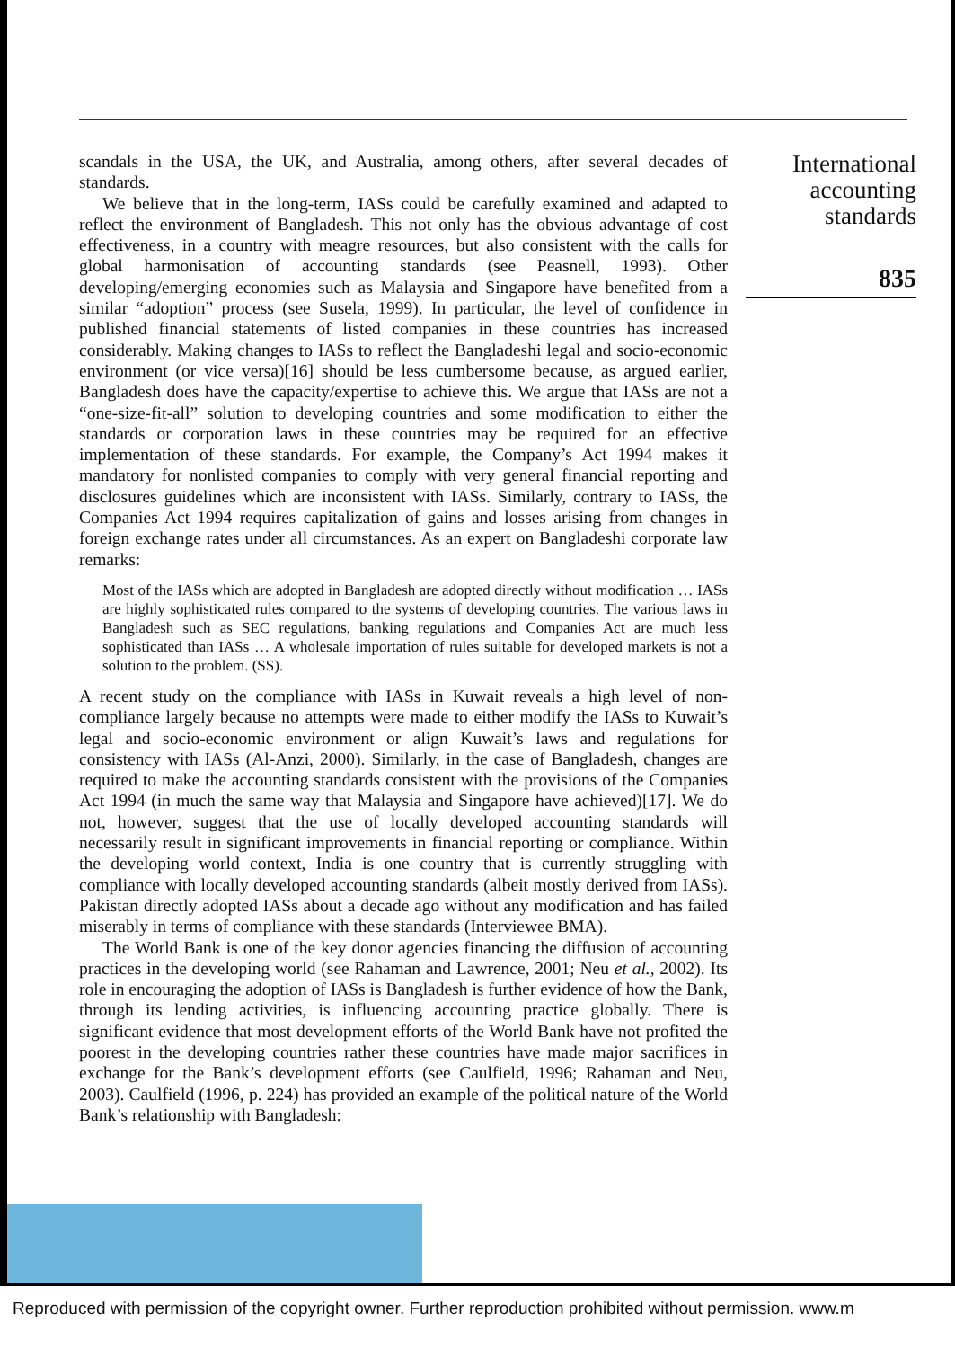scandals in the USA, the UK, and Australia, among others, after several decades of standards.
We believe that in the long-term, IASs could be carefully examined and adapted to reflect the environment of Bangladesh. This not only has the obvious advantage of cost effectiveness, in a country with meagre resources, but also consistent with the calls for global harmonisation of accounting standards (see Peasnell, 1993). Other developing/emerging economies such as Malaysia and Singapore have benefited from a similar “adoption” process (see Susela, 1999). In particular, the level of confidence in published financial statements of listed companies in these countries has increased considerably. Making changes to IASs to reflect the Bangladeshi legal and socio-economic environment (or vice versa)[16] should be less cumbersome because, as argued earlier, Bangladesh does have the capacity/expertise to achieve this. We argue that IASs are not a “one-size-fit-all” solution to developing countries and some modification to either the standards or corporation laws in these countries may be required for an effective implementation of these standards. For example, the Company’s Act 1994 makes it mandatory for nonlisted companies to comply with very general financial reporting and disclosures guidelines which are inconsistent with IASs. Similarly, contrary to IASs, the Companies Act 1994 requires capitalization of gains and losses arising from changes in foreign exchange rates under all circumstances. As an expert on Bangladeshi corporate law remarks:
Most of the IASs which are adopted in Bangladesh are adopted directly without modification … IASs are highly sophisticated rules compared to the systems of developing countries. The various laws in Bangladesh such as SEC regulations, banking regulations and Companies Act are much less sophisticated than IASs … A wholesale importation of rules suitable for developed markets is not a solution to the problem. (SS).
A recent study on the compliance with IASs in Kuwait reveals a high level of non-compliance largely because no attempts were made to either modify the IASs to Kuwait’s legal and socio-economic environment or align Kuwait’s laws and regulations for consistency with IASs (Al-Anzi, 2000). Similarly, in the case of Bangladesh, changes are required to make the accounting standards consistent with the provisions of the Companies Act 1994 (in much the same way that Malaysia and Singapore have achieved)[17]. We do not, however, suggest that the use of locally developed accounting standards will necessarily result in significant improvements in financial reporting or compliance. Within the developing world context, India is one country that is currently struggling with compliance with locally developed accounting standards (albeit mostly derived from IASs). Pakistan directly adopted IASs about a decade ago without any modification and has failed miserably in terms of compliance with these standards (Interviewee BMA).
The World Bank is one of the key donor agencies financing the diffusion of accounting practices in the developing world (see Rahaman and Lawrence, 2001; Neu et al., 2002). Its role in encouraging the adoption of IASs is Bangladesh is further evidence of how the Bank, through its lending activities, is influencing accounting practice globally. There is significant evidence that most development efforts of the World Bank have not profited the poorest in the developing countries rather these countries have made major sacrifices in exchange for the Bank’s development efforts (see Caulfield, 1996; Rahaman and Neu, 2003). Caulfield (1996, p. 224) has provided an example of the political nature of the World Bank’s relationship with Bangladesh:
International accounting standards
835
Reproduced with permission of the copyright owner. Further reproduction prohibited without permission. www.m